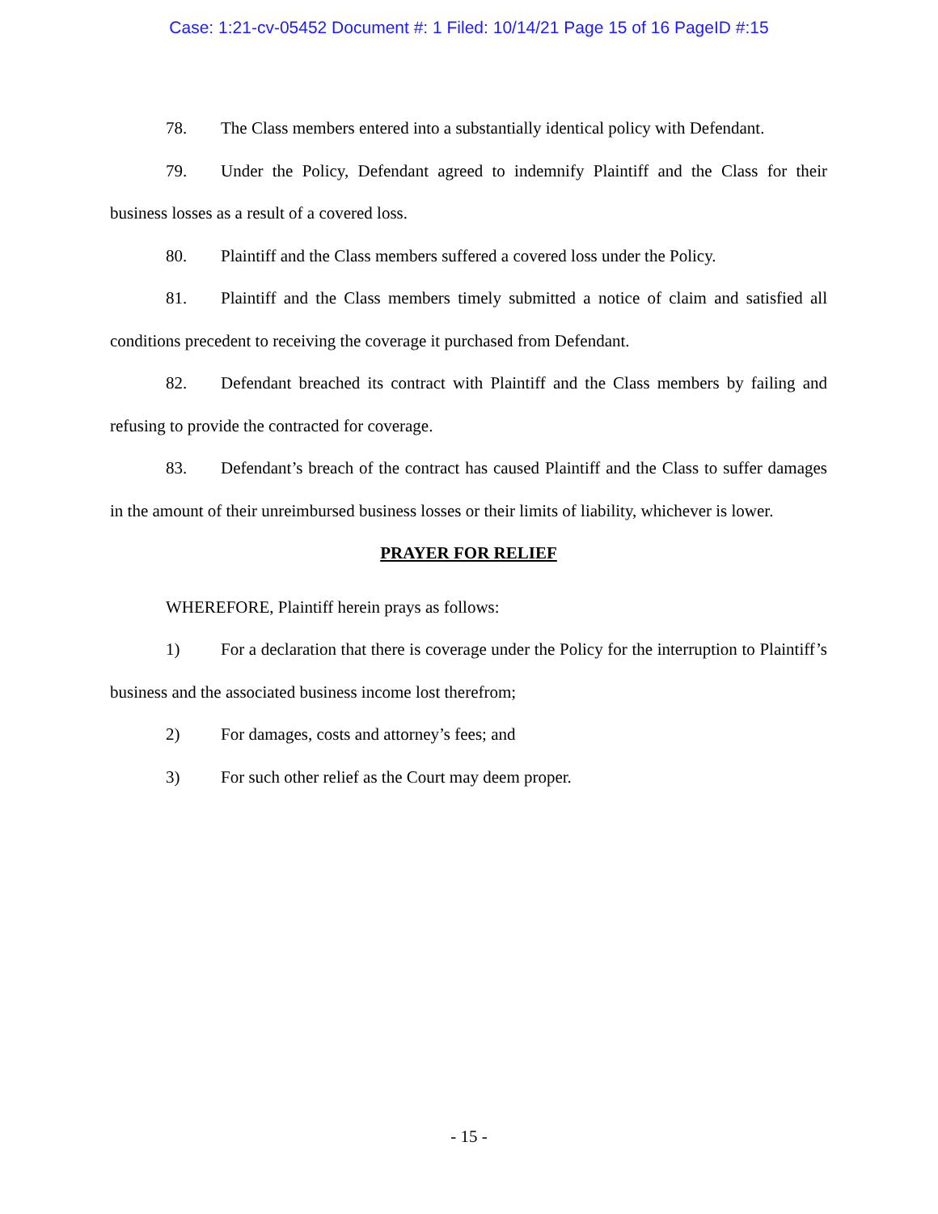Case: 1:21-cv-05452 Document #: 1 Filed: 10/14/21 Page 15 of 16 PageID #:15
78. The Class members entered into a substantially identical policy with Defendant.
79. Under the Policy, Defendant agreed to indemnify Plaintiff and the Class for their business losses as a result of a covered loss.
80. Plaintiff and the Class members suffered a covered loss under the Policy.
81. Plaintiff and the Class members timely submitted a notice of claim and satisfied all conditions precedent to receiving the coverage it purchased from Defendant.
82. Defendant breached its contract with Plaintiff and the Class members by failing and refusing to provide the contracted for coverage.
83. Defendant’s breach of the contract has caused Plaintiff and the Class to suffer damages in the amount of their unreimbursed business losses or their limits of liability, whichever is lower.
PRAYER FOR RELIEF
WHEREFORE, Plaintiff herein prays as follows:
1) For a declaration that there is coverage under the Policy for the interruption to Plaintiff’s business and the associated business income lost therefrom;
2) For damages, costs and attorney’s fees; and
3) For such other relief as the Court may deem proper.
- 15 -